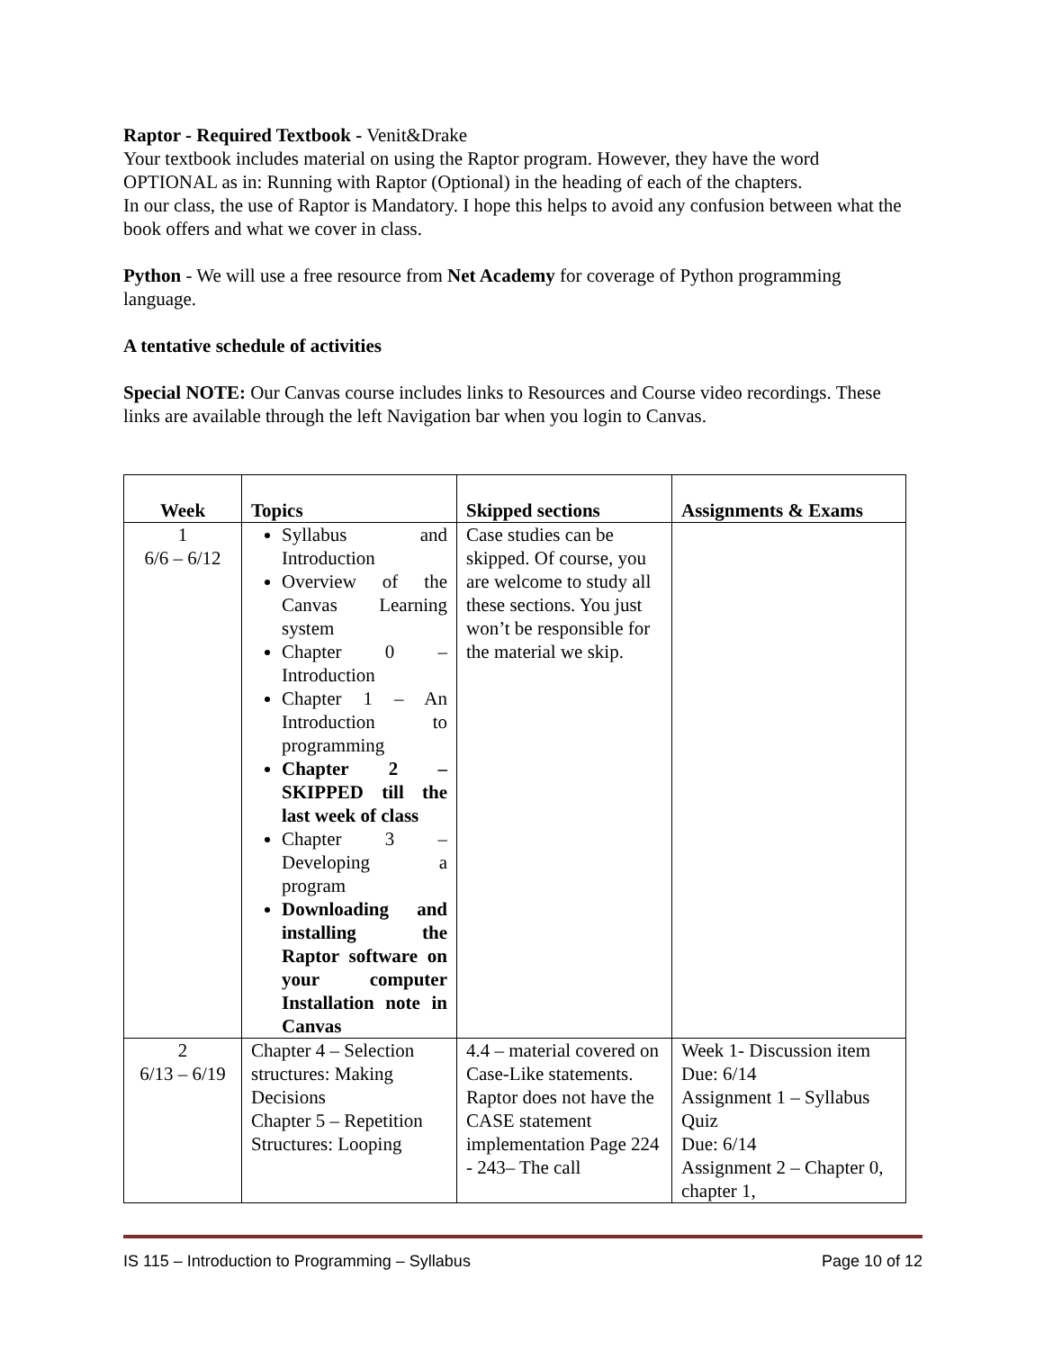Raptor - Required Textbook - Venit&Drake
Your textbook includes material on using the Raptor program. However, they have the word OPTIONAL as in: Running with Raptor (Optional) in the heading of each of the chapters.
In our class, the use of Raptor is Mandatory. I hope this helps to avoid any confusion between what the book offers and what we cover in class.
Python - We will use a free resource from Net Academy for coverage of Python programming language.
A tentative schedule of activities
Special NOTE: Our Canvas course includes links to Resources and Course video recordings. These links are available through the left Navigation bar when you login to Canvas.
| Week | Topics | Skipped sections | Assignments & Exams |
| --- | --- | --- | --- |
| 1 6/6 – 6/12 | Syllabus and Introduction Overview of the Canvas Learning system Chapter 0 – Introduction Chapter 1 – An Introduction to programming Chapter 2 – SKIPPED till the last week of class Chapter 3 – Developing a program Downloading and installing the Raptor software on your computer Installation note in Canvas | Case studies can be skipped. Of course, you are welcome to study all these sections. You just won’t be responsible for the material we skip. | |
| 2 6/13 – 6/19 | Chapter 4 – Selection structures: Making Decisions Chapter 5 – Repetition Structures: Looping | 4.4 – material covered on Case-Like statements. Raptor does not have the CASE statement implementation Page 224 - 243– The call | Week 1- Discussion item Due: 6/14 Assignment 1 – Syllabus Quiz Due: 6/14 Assignment 2 – Chapter 0, chapter 1, |
IS 115 – Introduction to Programming – Syllabus Page 10 of 12